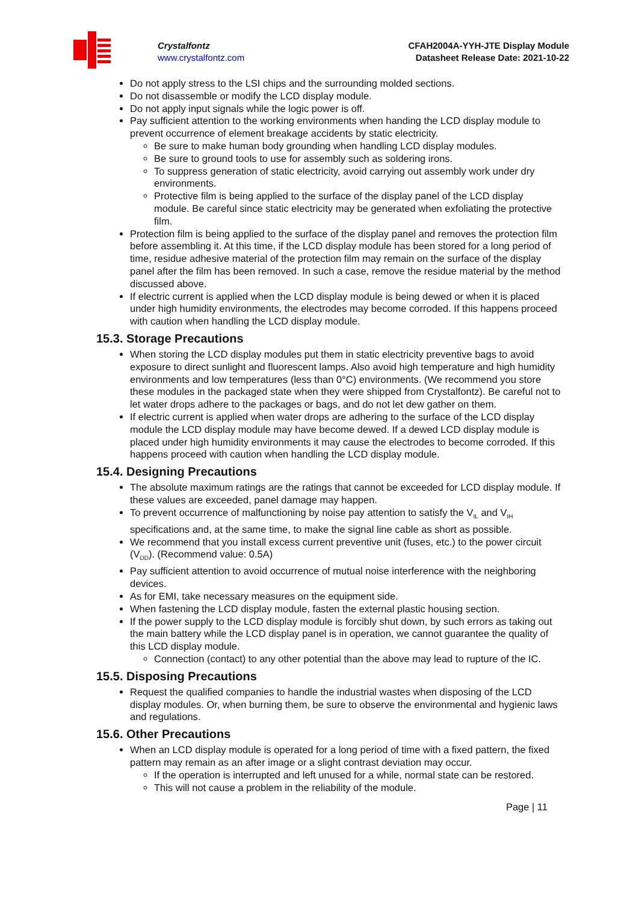Crystalfontz
www.crystalfontz.com
CFAH2004A-YYH-JTE Display Module
Datasheet Release Date: 2021-10-22
Do not apply stress to the LSI chips and the surrounding molded sections.
Do not disassemble or modify the LCD display module.
Do not apply input signals while the logic power is off.
Pay sufficient attention to the working environments when handing the LCD display module to prevent occurrence of element breakage accidents by static electricity.
Be sure to make human body grounding when handling LCD display modules.
Be sure to ground tools to use for assembly such as soldering irons.
To suppress generation of static electricity, avoid carrying out assembly work under dry environments.
Protective film is being applied to the surface of the display panel of the LCD display module. Be careful since static electricity may be generated when exfoliating the protective film.
Protection film is being applied to the surface of the display panel and removes the protection film before assembling it. At this time, if the LCD display module has been stored for a long period of time, residue adhesive material of the protection film may remain on the surface of the display panel after the film has been removed. In such a case, remove the residue material by the method discussed above.
If electric current is applied when the LCD display module is being dewed or when it is placed under high humidity environments, the electrodes may become corroded. If this happens proceed with caution when handling the LCD display module.
15.3. Storage Precautions
When storing the LCD display modules put them in static electricity preventive bags to avoid exposure to direct sunlight and fluorescent lamps. Also avoid high temperature and high humidity environments and low temperatures (less than 0°C) environments. (We recommend you store these modules in the packaged state when they were shipped from Crystalfontz). Be careful not to let water drops adhere to the packages or bags, and do not let dew gather on them.
If electric current is applied when water drops are adhering to the surface of the LCD display module the LCD display module may have become dewed. If a dewed LCD display module is placed under high humidity environments it may cause the electrodes to become corroded. If this happens proceed with caution when handling the LCD display module.
15.4. Designing Precautions
The absolute maximum ratings are the ratings that cannot be exceeded for LCD display module. If these values are exceeded, panel damage may happen.
To prevent occurrence of malfunctioning by noise pay attention to satisfy the V<sub>IL</sub> and V<sub>IH</sub> specifications and, at the same time, to make the signal line cable as short as possible.
We recommend that you install excess current preventive unit (fuses, etc.) to the power circuit (V<sub>DD</sub>). (Recommend value: 0.5A)
Pay sufficient attention to avoid occurrence of mutual noise interference with the neighboring devices.
As for EMI, take necessary measures on the equipment side.
When fastening the LCD display module, fasten the external plastic housing section.
If the power supply to the LCD display module is forcibly shut down, by such errors as taking out the main battery while the LCD display panel is in operation, we cannot guarantee the quality of this LCD display module.
Connection (contact) to any other potential than the above may lead to rupture of the IC.
15.5. Disposing Precautions
Request the qualified companies to handle the industrial wastes when disposing of the LCD display modules. Or, when burning them, be sure to observe the environmental and hygienic laws and regulations.
15.6. Other Precautions
When an LCD display module is operated for a long period of time with a fixed pattern, the fixed pattern may remain as an after image or a slight contrast deviation may occur.
If the operation is interrupted and left unused for a while, normal state can be restored.
This will not cause a problem in the reliability of the module.
Page | 11